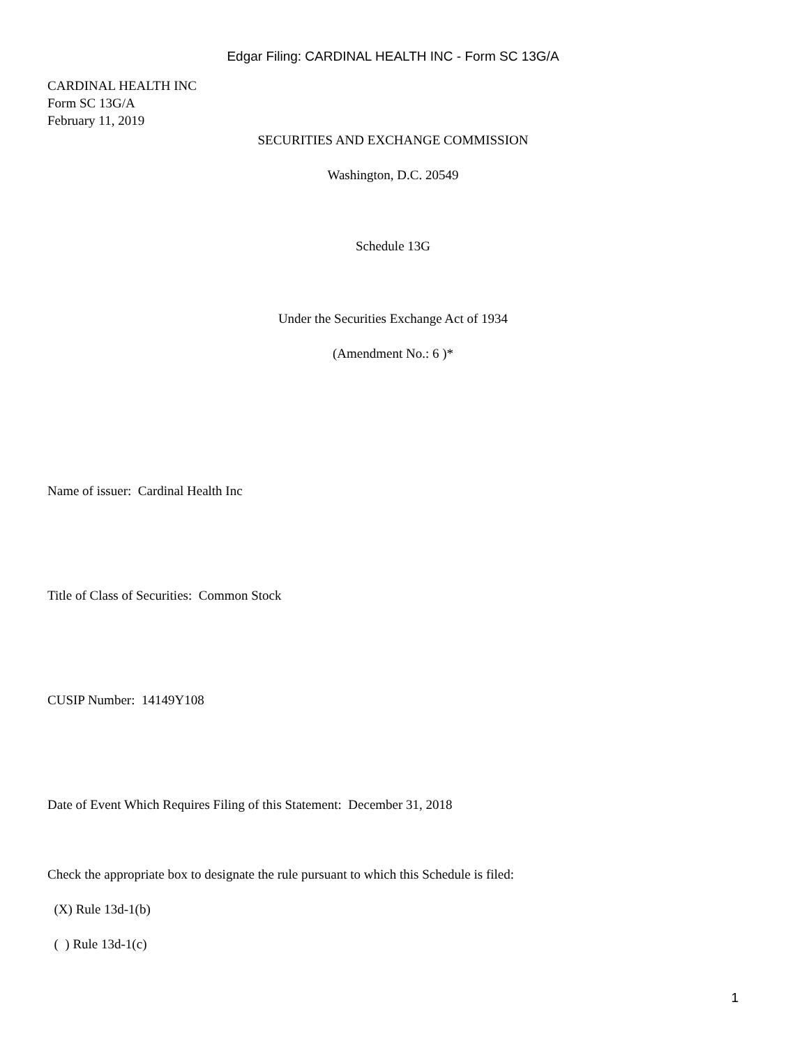Edgar Filing: CARDINAL HEALTH INC - Form SC 13G/A
CARDINAL HEALTH INC
Form SC 13G/A
February 11, 2019
SECURITIES AND EXCHANGE COMMISSION
Washington, D.C. 20549
Schedule 13G
Under the Securities Exchange Act of 1934
(Amendment No.: 6 )*
Name of issuer: Cardinal Health Inc
Title of Class of Securities: Common Stock
CUSIP Number: 14149Y108
Date of Event Which Requires Filing of this Statement: December 31, 2018
Check the appropriate box to designate the rule pursuant to which this Schedule is filed:
(X) Rule 13d-1(b)
( ) Rule 13d-1(c)
1